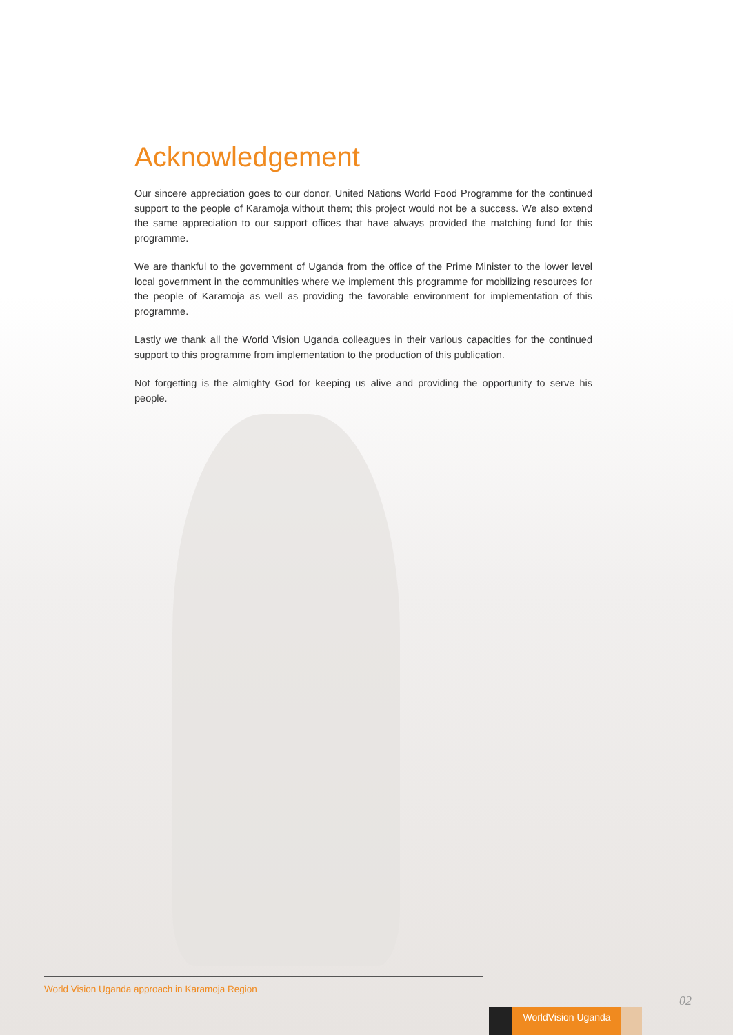Acknowledgement
Our sincere appreciation goes to our donor, United Nations World Food Programme for the continued support to the people of Karamoja without them; this project would not be a success. We also extend the same appreciation to our support offices that have always provided the matching fund for this programme.
We are thankful to the government of Uganda from the office of the Prime Minister to the lower level local government in the communities where we implement this programme for mobilizing resources for the people of Karamoja as well as providing the favorable environment for implementation of this programme.
Lastly we thank all the World Vision Uganda colleagues in their various capacities for the continued support to this programme from implementation to the production of this publication.
Not forgetting is the almighty God for keeping us alive and providing the opportunity to serve his people.
World Vision Uganda approach in Karamoja Region
02
WorldVision Uganda